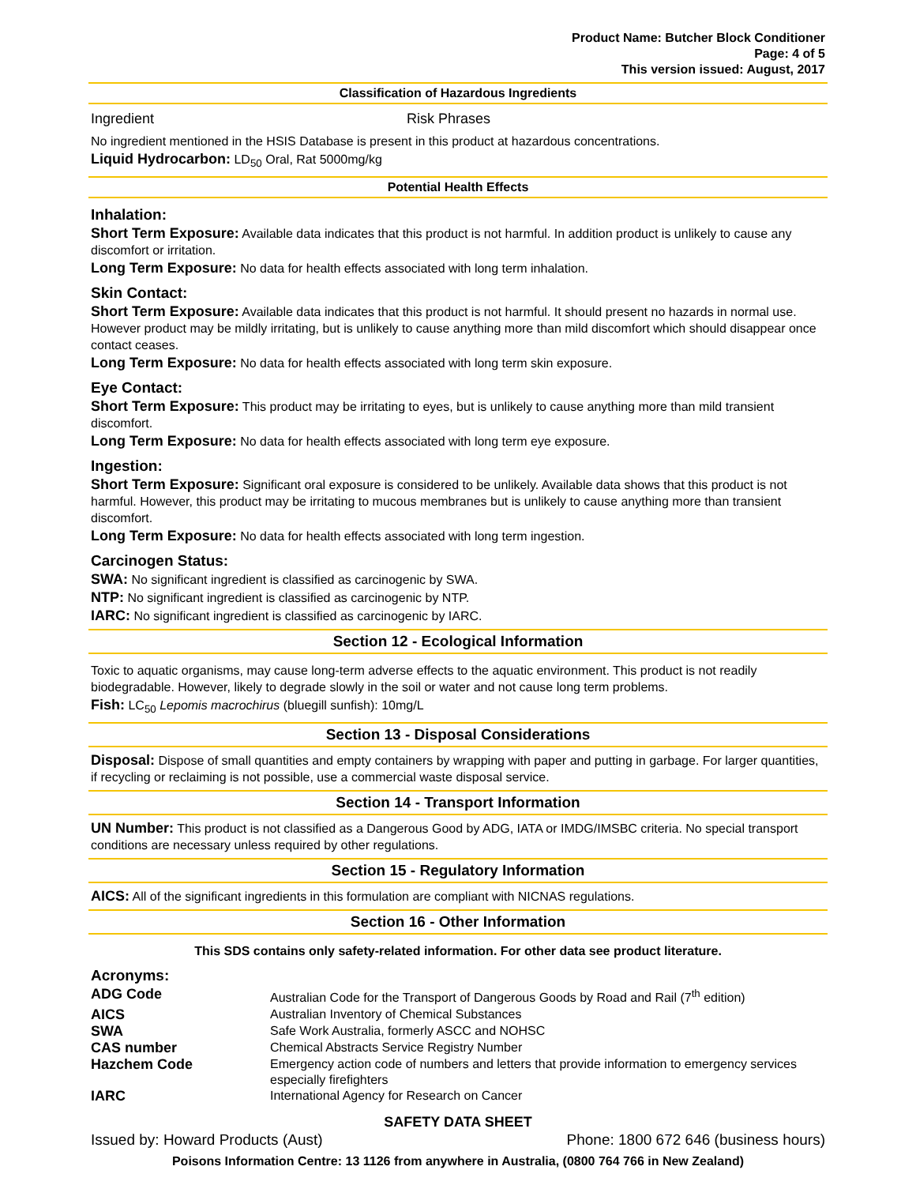Product Name: Butcher Block Conditioner
Page: 4 of 5
This version issued: August, 2017
Classification of Hazardous Ingredients
| Ingredient | Risk Phrases |
No ingredient mentioned in the HSIS Database is present in this product at hazardous concentrations.
Liquid Hydrocarbon: LD<sub>50</sub> Oral, Rat 5000mg/kg
Potential Health Effects
Inhalation:
Short Term Exposure: Available data indicates that this product is not harmful. In addition product is unlikely to cause any discomfort or irritation.
Long Term Exposure: No data for health effects associated with long term inhalation.
Skin Contact:
Short Term Exposure: Available data indicates that this product is not harmful. It should present no hazards in normal use. However product may be mildly irritating, but is unlikely to cause anything more than mild discomfort which should disappear once contact ceases.
Long Term Exposure: No data for health effects associated with long term skin exposure.
Eye Contact:
Short Term Exposure: This product may be irritating to eyes, but is unlikely to cause anything more than mild transient discomfort.
Long Term Exposure: No data for health effects associated with long term eye exposure.
Ingestion:
Short Term Exposure: Significant oral exposure is considered to be unlikely. Available data shows that this product is not harmful. However, this product may be irritating to mucous membranes but is unlikely to cause anything more than transient discomfort.
Long Term Exposure: No data for health effects associated with long term ingestion.
Carcinogen Status:
SWA: No significant ingredient is classified as carcinogenic by SWA.
NTP: No significant ingredient is classified as carcinogenic by NTP.
IARC: No significant ingredient is classified as carcinogenic by IARC.
Section 12 - Ecological Information
Toxic to aquatic organisms, may cause long-term adverse effects to the aquatic environment. This product is not readily biodegradable. However, likely to degrade slowly in the soil or water and not cause long term problems.
Fish: LC<sub>50</sub> Lepomis macrochirus (bluegill sunfish): 10mg/L
Section 13 - Disposal Considerations
Disposal: Dispose of small quantities and empty containers by wrapping with paper and putting in garbage. For larger quantities, if recycling or reclaiming is not possible, use a commercial waste disposal service.
Section 14 - Transport Information
UN Number: This product is not classified as a Dangerous Good by ADG, IATA or IMDG/IMSBC criteria. No special transport conditions are necessary unless required by other regulations.
Section 15 - Regulatory Information
AICS: All of the significant ingredients in this formulation are compliant with NICNAS regulations.
Section 16 - Other Information
This SDS contains only safety-related information. For other data see product literature.
Acronyms:
| ADG Code | Australian Code for the Transport of Dangerous Goods by Road and Rail (7<sup>th</sup> edition) |
| AICS | Australian Inventory of Chemical Substances |
| SWA | Safe Work Australia, formerly ASCC and NOHSC |
| CAS number | Chemical Abstracts Service Registry Number |
| Hazchem Code | Emergency action code of numbers and letters that provide information to emergency services especially firefighters |
| IARC | International Agency for Research on Cancer |
SAFETY DATA SHEET
| Issued by: Howard Products (Aust) | Phone: 1800 672 646 (business hours) |
Poisons Information Centre: 13 1126 from anywhere in Australia, (0800 764 766 in New Zealand)